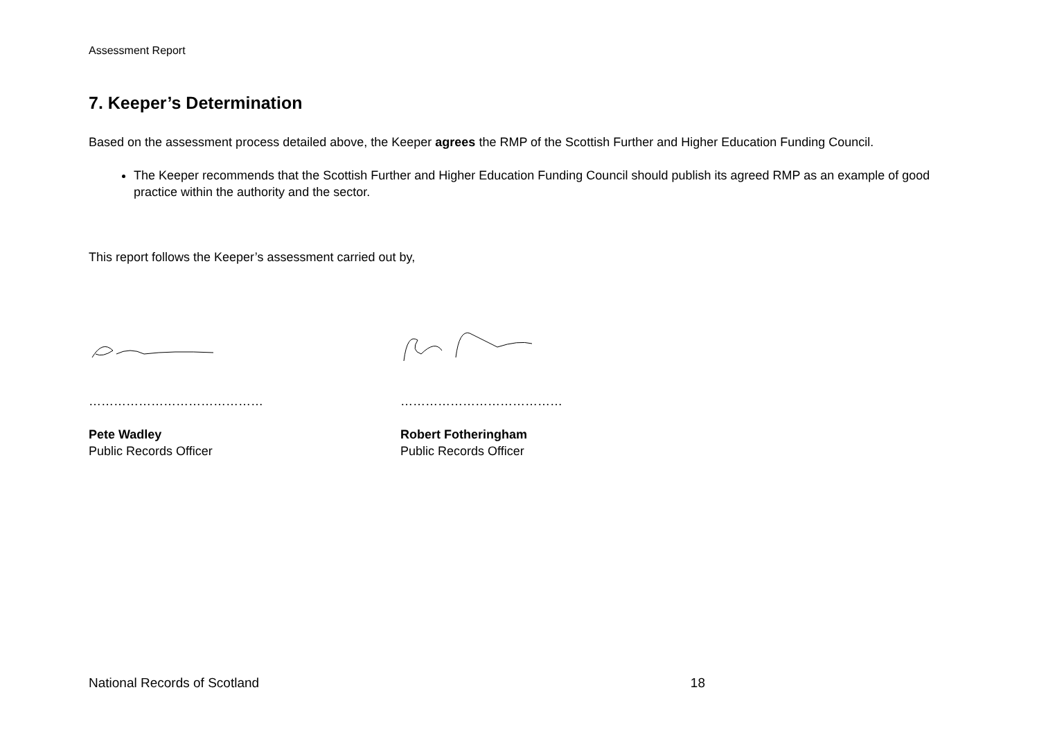Assessment Report
7. Keeper’s Determination
Based on the assessment process detailed above, the Keeper agrees the RMP of the Scottish Further and Higher Education Funding Council.
The Keeper recommends that the Scottish Further and Higher Education Funding Council should publish its agreed RMP as an example of good practice within the authority and the sector.
This report follows the Keeper’s assessment carried out by,
……………………………………
Pete Wadley
Public Records Officer
…………………………………
Robert Fotheringham
Public Records Officer
National Records of Scotland 18